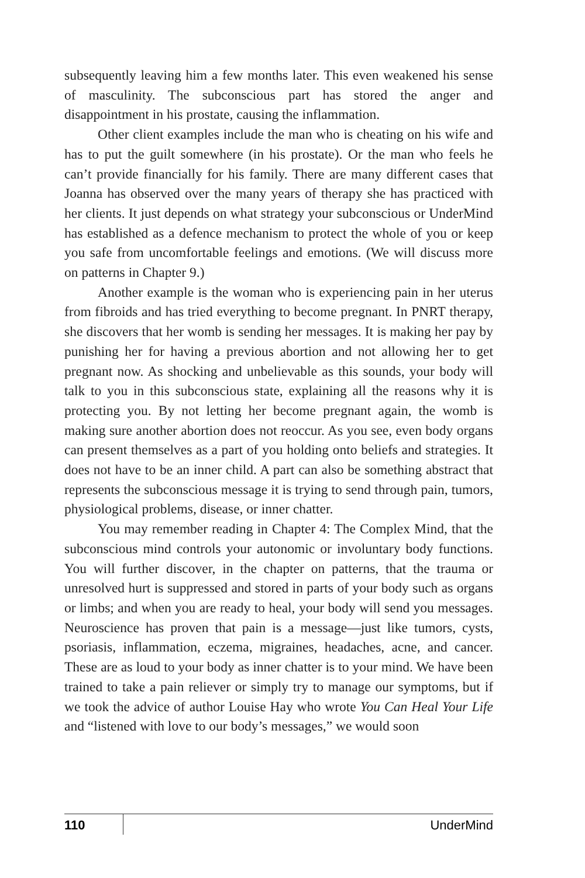subsequently leaving him a few months later. This even weakened his sense of masculinity. The subconscious part has stored the anger and disappointment in his prostate, causing the inflammation.
Other client examples include the man who is cheating on his wife and has to put the guilt somewhere (in his prostate). Or the man who feels he can’t provide financially for his family. There are many different cases that Joanna has observed over the many years of therapy she has practiced with her clients. It just depends on what strategy your subconscious or UnderMind has established as a defence mechanism to protect the whole of you or keep you safe from uncomfortable feelings and emotions. (We will discuss more on patterns in Chapter 9.)
Another example is the woman who is experiencing pain in her uterus from fibroids and has tried everything to become pregnant. In PNRT therapy, she discovers that her womb is sending her messages. It is making her pay by punishing her for having a previous abortion and not allowing her to get pregnant now. As shocking and unbelievable as this sounds, your body will talk to you in this subconscious state, explaining all the reasons why it is protecting you. By not letting her become pregnant again, the womb is making sure another abortion does not reoccur. As you see, even body organs can present themselves as a part of you holding onto beliefs and strategies. It does not have to be an inner child. A part can also be something abstract that represents the subconscious message it is trying to send through pain, tumors, physiological problems, disease, or inner chatter.
You may remember reading in Chapter 4: The Complex Mind, that the subconscious mind controls your autonomic or involuntary body functions. You will further discover, in the chapter on patterns, that the trauma or unresolved hurt is suppressed and stored in parts of your body such as organs or limbs; and when you are ready to heal, your body will send you messages. Neuroscience has proven that pain is a message—just like tumors, cysts, psoriasis, inflammation, eczema, migraines, headaches, acne, and cancer. These are as loud to your body as inner chatter is to your mind. We have been trained to take a pain reliever or simply try to manage our symptoms, but if we took the advice of author Louise Hay who wrote You Can Heal Your Life and “listened with love to our body’s messages,” we would soon
110 UnderMind